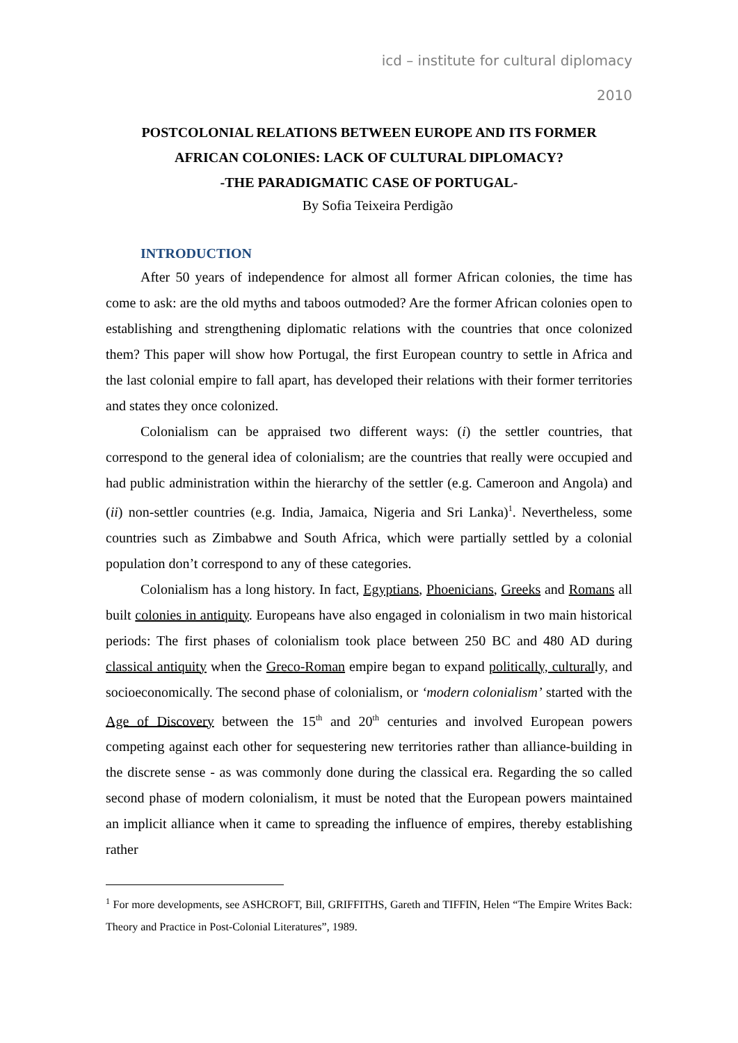icd – institute for cultural diplomacy
2010
POSTCOLONIAL RELATIONS BETWEEN EUROPE AND ITS FORMER
AFRICAN COLONIES: LACK OF CULTURAL DIPLOMACY?
-THE PARADIGMATIC CASE OF PORTUGAL-
By Sofia Teixeira Perdigão
INTRODUCTION
After 50 years of independence for almost all former African colonies, the time has come to ask: are the old myths and taboos outmoded? Are the former African colonies open to establishing and strengthening diplomatic relations with the countries that once colonized them? This paper will show how Portugal, the first European country to settle in Africa and the last colonial empire to fall apart, has developed their relations with their former territories and states they once colonized.
Colonialism can be appraised two different ways: (i) the settler countries, that correspond to the general idea of colonialism; are the countries that really were occupied and had public administration within the hierarchy of the settler (e.g. Cameroon and Angola) and (ii) non-settler countries (e.g. India, Jamaica, Nigeria and Sri Lanka)<sup>1</sup>. Nevertheless, some countries such as Zimbabwe and South Africa, which were partially settled by a colonial population don’t correspond to any of these categories.
Colonialism has a long history. In fact, Egyptians, Phoenicians, Greeks and Romans all built colonies in antiquity. Europeans have also engaged in colonialism in two main historical periods: The first phases of colonialism took place between 250 BC and 480 AD during classical antiquity when the Greco-Roman empire began to expand politically, culturally, and socioeconomically. The second phase of colonialism, or ‘modern colonialism’ started with the Age of Discovery between the 15<sup>th</sup> and 20<sup>th</sup> centuries and involved European powers competing against each other for sequestering new territories rather than alliance-building in the discrete sense - as was commonly done during the classical era. Regarding the so called second phase of modern colonialism, it must be noted that the European powers maintained an implicit alliance when it came to spreading the influence of empires, thereby establishing rather
<sup>1</sup> For more developments, see ASHCROFT, Bill, GRIFFITHS, Gareth and TIFFIN, Helen “The Empire Writes Back: Theory and Practice in Post-Colonial Literatures”, 1989.